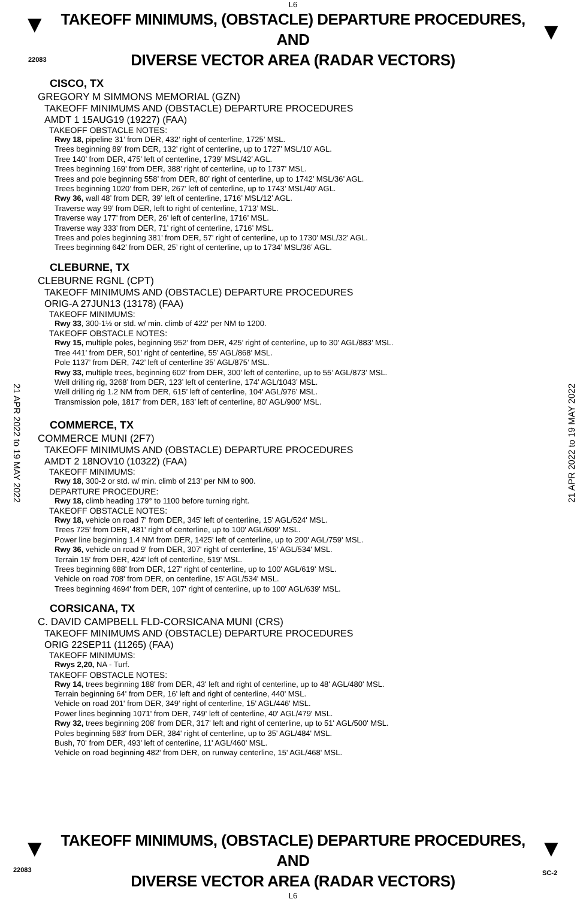L6
▼
22083
▼
TAKEOFF MINIMUMS, (OBSTACLE) DEPARTURE PROCEDURES, AND
DIVERSE VECTOR AREA (RADAR VECTORS)
21 APR 2022 to 19 MAY 2022
21 APR 2022 to 19 MAY 2022
CISCO, TX
GREGORY M SIMMONS MEMORIAL (GZN)
TAKEOFF MINIMUMS AND (OBSTACLE) DEPARTURE PROCEDURES
AMDT 1 15AUG19 (19227) (FAA)
TAKEOFF OBSTACLE NOTES:
Rwy 18, pipeline 31’ from DER, 432’ right of centerline, 1725’ MSL.
Trees beginning 89’ from DER, 132’ right of centerline, up to 1727’ MSL/10’ AGL.
Tree 140’ from DER, 475’ left of centerline, 1739’ MSL/42’ AGL.
Trees beginning 169’ from DER, 388’ right of centerline, up to 1737’ MSL.
Trees and pole beginning 558’ from DER, 80’ right of centerline, up to 1742’ MSL/36’ AGL.
Trees beginning 1020’ from DER, 267’ left of centerline, up to 1743’ MSL/40’ AGL.
Rwy 36, wall 48’ from DER, 39’ left of centerline, 1716’ MSL/12’ AGL.
Traverse way 99’ from DER, left to right of centerline, 1713’ MSL.
Traverse way 177’ from DER, 26’ left of centerline, 1716’ MSL.
Traverse way 333’ from DER, 71’ right of centerline, 1716’ MSL.
Trees and poles beginning 381’ from DER, 57’ right of centerline, up to 1730’ MSL/32’ AGL.
Trees beginning 642’ from DER, 25’ right of centerline, up to 1734’ MSL/36’ AGL.
CLEBURNE, TX
CLEBURNE RGNL (CPT)
TAKEOFF MINIMUMS AND (OBSTACLE) DEPARTURE PROCEDURES
ORIG-A 27JUN13 (13178) (FAA)
TAKEOFF MINIMUMS:
Rwy 33, 300-1½ or std. w/ min. climb of 422' per NM to 1200.
TAKEOFF OBSTACLE NOTES:
Rwy 15, multiple poles, beginning 952’ from DER, 425’ right of centerline, up to 30’ AGL/883’ MSL.
Tree 441’ from DER, 501’ right of centerline, 55’ AGL/868’ MSL.
Pole 1137’ from DER, 742’ left of centerline 35’ AGL/875’ MSL.
Rwy 33, multiple trees, beginning 602’ from DER, 300’ left of centerline, up to 55’ AGL/873’ MSL.
Well drilling rig, 3268’ from DER, 123’ left of centerline, 174’ AGL/1043’ MSL.
Well drilling rig 1.2 NM from DER, 615’ left of centerline, 104’ AGL/976’ MSL.
Transmission pole, 1817’ from DER, 183’ left of centerline, 80’ AGL/900’ MSL.
COMMERCE, TX
COMMERCE MUNI (2F7)
TAKEOFF MINIMUMS AND (OBSTACLE) DEPARTURE PROCEDURES
AMDT 2 18NOV10 (10322) (FAA)
TAKEOFF MINIMUMS:
Rwy 18, 300-2 or std. w/ min. climb of 213' per NM to 900.
DEPARTURE PROCEDURE:
Rwy 18, climb heading 179° to 1100 before turning right.
TAKEOFF OBSTACLE NOTES:
Rwy 18, vehicle on road 7' from DER, 345' left of centerline, 15' AGL/524' MSL.
Trees 725' from DER, 481' right of centerline, up to 100' AGL/609' MSL.
Power line beginning 1.4 NM from DER, 1425' left of centerline, up to 200' AGL/759' MSL.
Rwy 36, vehicle on road 9' from DER, 307' right of centerline, 15' AGL/534' MSL.
Terrain 15' from DER, 424' left of centerline, 519' MSL.
Trees beginning 688' from DER, 127' right of centerline, up to 100' AGL/619' MSL.
Vehicle on road 708' from DER, on centerline, 15' AGL/534' MSL.
Trees beginning 4694' from DER, 107' right of centerline, up to 100' AGL/639' MSL.
CORSICANA, TX
C. DAVID CAMPBELL FLD-CORSICANA MUNI (CRS)
TAKEOFF MINIMUMS AND (OBSTACLE) DEPARTURE PROCEDURES
ORIG 22SEP11 (11265) (FAA)
TAKEOFF MINIMUMS:
Rwys 2,20, NA - Turf.
TAKEOFF OBSTACLE NOTES:
Rwy 14, trees beginning 188' from DER, 43' left and right of centerline, up to 48' AGL/480' MSL.
Terrain beginning 64' from DER, 16' left and right of centerline, 440' MSL.
Vehicle on road 201' from DER, 349' right of centerline, 15' AGL/446' MSL.
Power lines beginning 1071' from DER, 749' left of centerline, 40' AGL/479' MSL.
Rwy 32, trees beginning 208' from DER, 317' left and right of centerline, up to 51' AGL/500' MSL.
Poles beginning 583' from DER, 384' right of centerline, up to 35' AGL/484' MSL.
Bush, 70' from DER, 493' left of centerline, 11' AGL/460' MSL.
Vehicle on road beginning 482' from DER, on runway centerline, 15' AGL/468' MSL.
▼
22083
▼
SC-2
TAKEOFF MINIMUMS, (OBSTACLE) DEPARTURE PROCEDURES, AND
DIVERSE VECTOR AREA (RADAR VECTORS)
L6